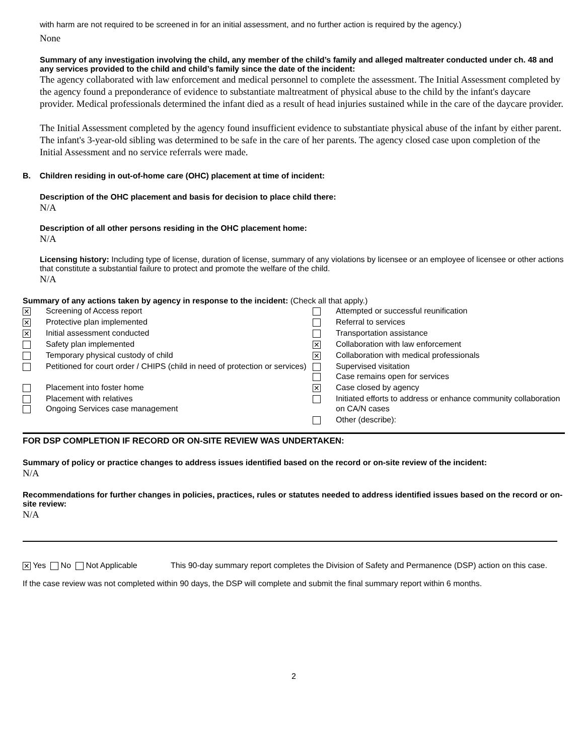with harm are not required to be screened in for an initial assessment, and no further action is required by the agency.)
None
Summary of any investigation involving the child, any member of the child’s family and alleged maltreater conducted under ch. 48 and any services provided to the child and child’s family since the date of the incident:
The agency collaborated with law enforcement and medical personnel to complete the assessment. The Initial Assessment completed by the agency found a preponderance of evidence to substantiate maltreatment of physical abuse to the child by the infant's daycare provider. Medical professionals determined the infant died as a result of head injuries sustained while in the care of the daycare provider.
The Initial Assessment completed by the agency found insufficient evidence to substantiate physical abuse of the infant by either parent. The infant's 3-year-old sibling was determined to be safe in the care of her parents. The agency closed case upon completion of the Initial Assessment and no service referrals were made.
B. Children residing in out-of-home care (OHC) placement at time of incident:
Description of the OHC placement and basis for decision to place child there:
N/A
Description of all other persons residing in the OHC placement home:
N/A
Licensing history: Including type of license, duration of license, summary of any violations by licensee or an employee of licensee or other actions that constitute a substantial failure to protect and promote the welfare of the child.
N/A
Summary of any actions taken by agency in response to the incident: (Check all that apply.)
| ✕ | Screening of Access report | | Attempted or successful reunification |
| ✕ | Protective plan implemented | | Referral to services |
| ✕ | Initial assessment conducted | | Transportation assistance |
| | Safety plan implemented | ✕ | Collaboration with law enforcement |
| | Temporary physical custody of child | ✕ | Collaboration with medical professionals |
| | Petitioned for court order / CHIPS (child in need of protection or services) | | Supervised visitation Case remains open for services |
| | Placement into foster home | ✕ | Case closed by agency |
| | Placement with relatives Ongoing Services case management | | Initiated efforts to address or enhance community collaboration on CA/N cases |
| | | | Other (describe): |
FOR DSP COMPLETION IF RECORD OR ON-SITE REVIEW WAS UNDERTAKEN:
Summary of policy or practice changes to address issues identified based on the record or on-site review of the incident:
N/A
Recommendations for further changes in policies, practices, rules or statutes needed to address identified issues based on the record or on-site review:
N/A
✕ Yes No Not Applicable This 90-day summary report completes the Division of Safety and Permanence (DSP) action on this case.
If the case review was not completed within 90 days, the DSP will complete and submit the final summary report within 6 months.
2